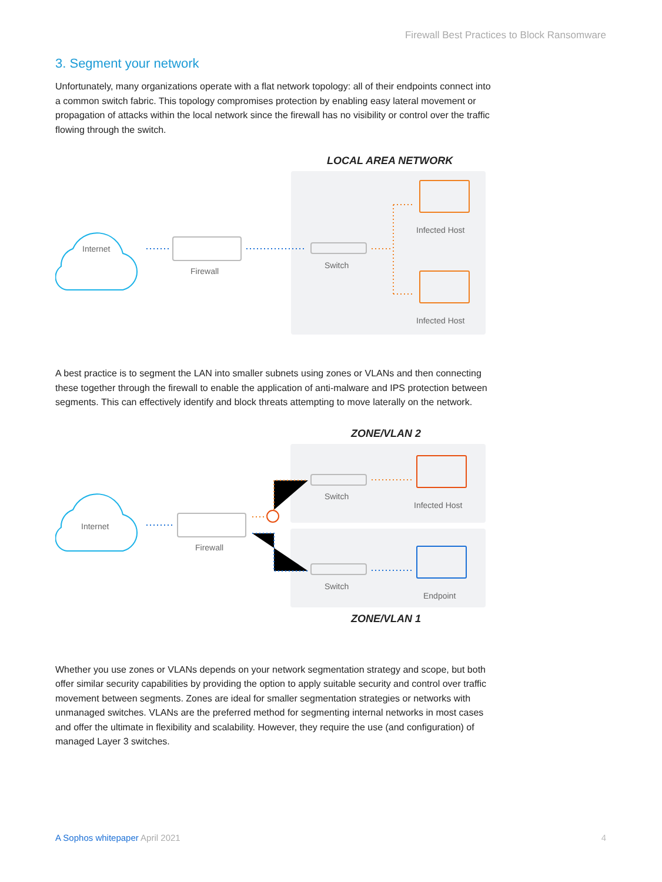Firewall Best Practices to Block Ransomware
3. Segment your network
Unfortunately, many organizations operate with a flat network topology: all of their endpoints connect into a common switch fabric. This topology compromises protection by enabling easy lateral movement or propagation of attacks within the local network since the firewall has no visibility or control over the traffic flowing through the switch.
LOCAL AREA NETWORK
Internet
Firewall
Switch
Infected Host
Infected Host
A best practice is to segment the LAN into smaller subnets using zones or VLANs and then connecting these together through the firewall to enable the application of anti-malware and IPS protection between segments. This can effectively identify and block threats attempting to move laterally on the network.
ZONE/VLAN 2
Internet
Firewall
Switch
Infected Host
Switch
Endpoint
ZONE/VLAN 1
Whether you use zones or VLANs depends on your network segmentation strategy and scope, but both offer similar security capabilities by providing the option to apply suitable security and control over traffic movement between segments. Zones are ideal for smaller segmentation strategies or networks with unmanaged switches. VLANs are the preferred method for segmenting internal networks in most cases and offer the ultimate in flexibility and scalability. However, they require the use (and configuration) of managed Layer 3 switches.
A Sophos whitepaper April 2021 4